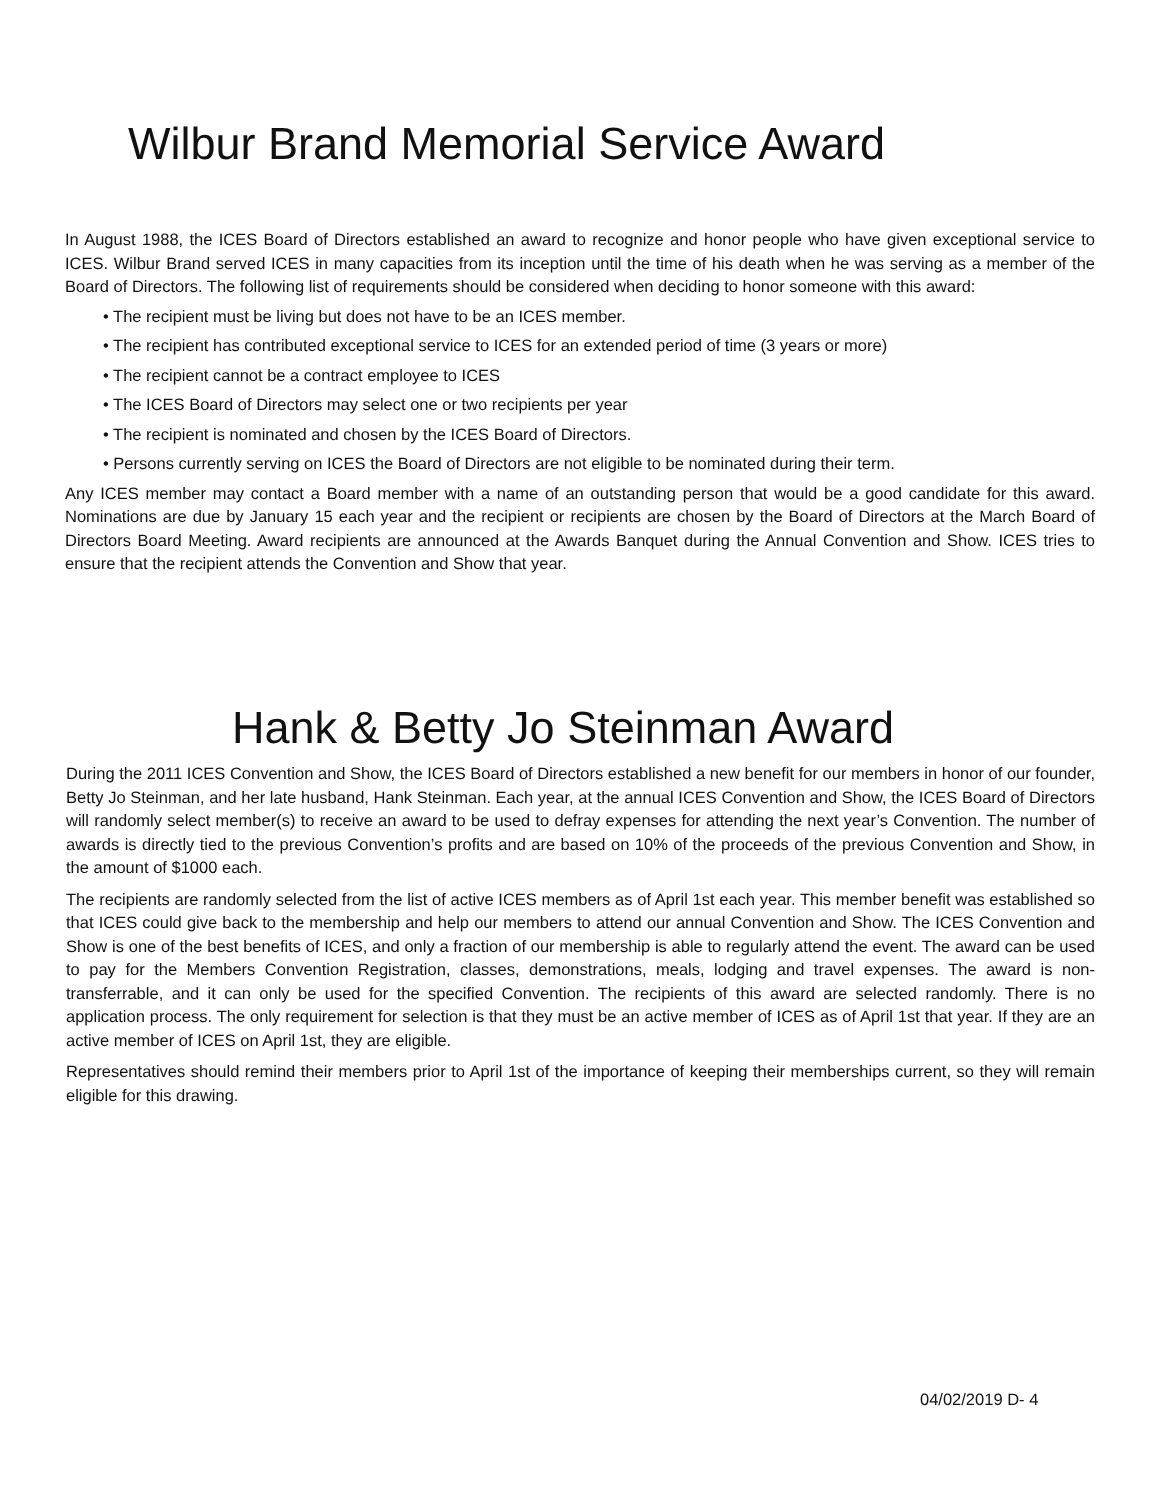Wilbur Brand Memorial Service Award
In August 1988, the ICES Board of Directors established an award to recognize and honor people who have given exceptional service to ICES. Wilbur Brand served ICES in many capacities from its inception until the time of his death when he was serving as a member of the Board of Directors. The following list of requirements should be considered when deciding to honor someone with this award:
• The recipient must be living but does not have to be an ICES member.
• The recipient has contributed exceptional service to ICES for an extended period of time (3 years or more)
• The recipient cannot be a contract employee to ICES
• The ICES Board of Directors may select one or two recipients per year
• The recipient is nominated and chosen by the ICES Board of Directors.
• Persons currently serving on ICES the Board of Directors are not eligible to be nominated during their term.
Any ICES member may contact a Board member with a name of an outstanding person that would be a good candidate for this award. Nominations are due by January 15 each year and the recipient or recipients are chosen by the Board of Directors at the March Board of Directors Board Meeting. Award recipients are announced at the Awards Banquet during the Annual Convention and Show. ICES tries to ensure that the recipient attends the Convention and Show that year.
Hank & Betty Jo Steinman Award
During the 2011 ICES Convention and Show, the ICES Board of Directors established a new benefit for our members in honor of our founder, Betty Jo Steinman, and her late husband, Hank Steinman. Each year, at the annual ICES Convention and Show, the ICES Board of Directors will randomly select member(s) to receive an award to be used to defray expenses for attending the next year’s Convention. The number of awards is directly tied to the previous Convention’s profits and are based on 10% of the proceeds of the previous Convention and Show, in the amount of $1000 each.
The recipients are randomly selected from the list of active ICES members as of April 1st each year. This member benefit was established so that ICES could give back to the membership and help our members to attend our annual Convention and Show. The ICES Convention and Show is one of the best benefits of ICES, and only a fraction of our membership is able to regularly attend the event. The award can be used to pay for the Members Convention Registration, classes, demonstrations, meals, lodging and travel expenses. The award is non-transferrable, and it can only be used for the specified Convention. The recipients of this award are selected randomly. There is no application process. The only requirement for selection is that they must be an active member of ICES as of April 1st that year. If they are an active member of ICES on April 1st, they are eligible.
Representatives should remind their members prior to April 1st of the importance of keeping their memberships current, so they will remain eligible for this drawing.
04/02/2019 D- 4